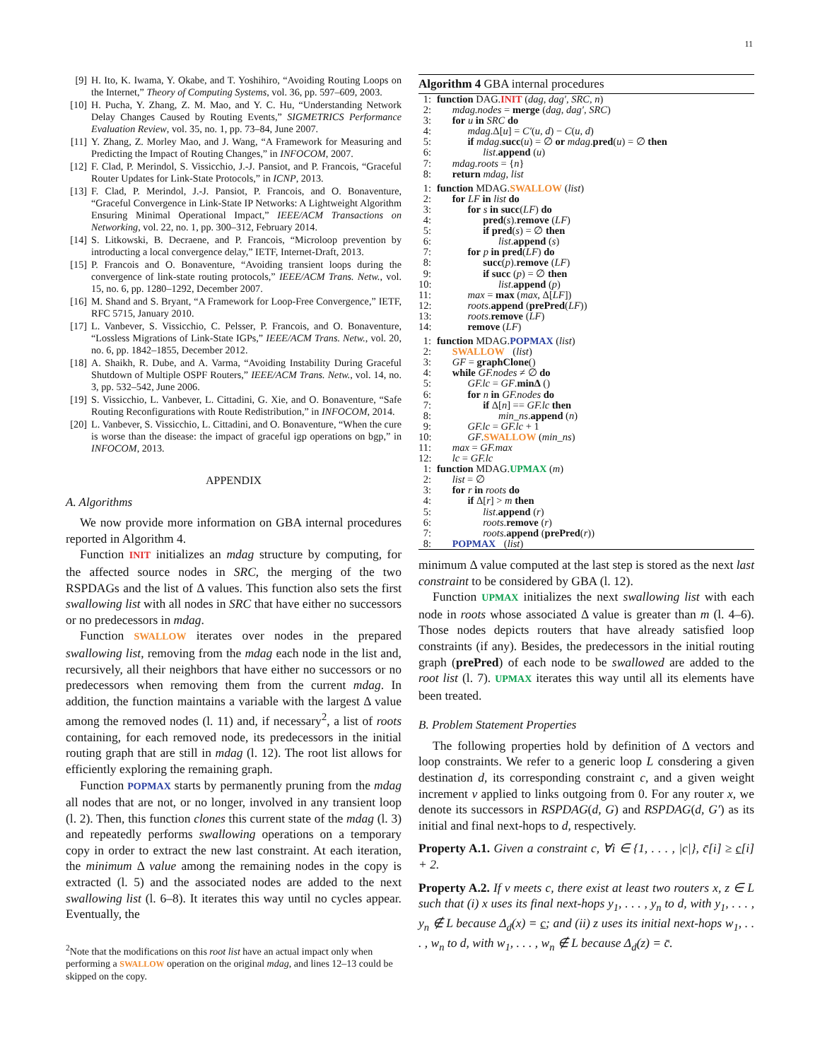11
[9] H. Ito, K. Iwama, Y. Okabe, and T. Yoshihiro, “Avoiding Routing Loops on the Internet,” Theory of Computing Systems, vol. 36, pp. 597–609, 2003.
[10] H. Pucha, Y. Zhang, Z. M. Mao, and Y. C. Hu, “Understanding Network Delay Changes Caused by Routing Events,” SIGMETRICS Performance Evaluation Review, vol. 35, no. 1, pp. 73–84, June 2007.
[11] Y. Zhang, Z. Morley Mao, and J. Wang, “A Framework for Measuring and Predicting the Impact of Routing Changes,” in INFOCOM, 2007.
[12] F. Clad, P. Merindol, S. Vissicchio, J.-J. Pansiot, and P. Francois, “Graceful Router Updates for Link-State Protocols,” in ICNP, 2013.
[13] F. Clad, P. Merindol, J.-J. Pansiot, P. Francois, and O. Bonaventure, “Graceful Convergence in Link-State IP Networks: A Lightweight Algorithm Ensuring Minimal Operational Impact,” IEEE/ACM Transactions on Networking, vol. 22, no. 1, pp. 300–312, February 2014.
[14] S. Litkowski, B. Decraene, and P. Francois, “Microloop prevention by introducting a local convergence delay,” IETF, Internet-Draft, 2013.
[15] P. Francois and O. Bonaventure, “Avoiding transient loops during the convergence of link-state routing protocols,” IEEE/ACM Trans. Netw., vol. 15, no. 6, pp. 1280–1292, December 2007.
[16] M. Shand and S. Bryant, “A Framework for Loop-Free Convergence,” IETF, RFC 5715, January 2010.
[17] L. Vanbever, S. Vissicchio, C. Pelsser, P. Francois, and O. Bonaventure, “Lossless Migrations of Link-State IGPs,” IEEE/ACM Trans. Netw., vol. 20, no. 6, pp. 1842–1855, December 2012.
[18] A. Shaikh, R. Dube, and A. Varma, “Avoiding Instability During Graceful Shutdown of Multiple OSPF Routers,” IEEE/ACM Trans. Netw., vol. 14, no. 3, pp. 532–542, June 2006.
[19] S. Vissicchio, L. Vanbever, L. Cittadini, G. Xie, and O. Bonaventure, “Safe Routing Reconfigurations with Route Redistribution,” in INFOCOM, 2014.
[20] L. Vanbever, S. Vissicchio, L. Cittadini, and O. Bonaventure, “When the cure is worse than the disease: the impact of graceful igp operations on bgp,” in INFOCOM, 2013.
APPENDIX
A. Algorithms
We now provide more information on GBA internal procedures reported in Algorithm 4.
Function INIT initializes an mdag structure by computing, for the affected source nodes in SRC, the merging of the two RSPDAGs and the list of Δ values. This function also sets the first swallowing list with all nodes in SRC that have either no successors or no predecessors in mdag.
Function SWALLOW iterates over nodes in the prepared swallowing list, removing from the mdag each node in the list and, recursively, all their neighbors that have either no successors or no predecessors when removing them from the current mdag. In addition, the function maintains a variable with the largest Δ value among the removed nodes (l. 11) and, if necessary<sup>2</sup>, a list of roots containing, for each removed node, its predecessors in the initial routing graph that are still in mdag (l. 12). The root list allows for efficiently exploring the remaining graph.
Function POPMAX starts by permanently pruning from the mdag all nodes that are not, or no longer, involved in any transient loop (l. 2). Then, this function clones this current state of the mdag (l. 3) and repeatedly performs swallowing operations on a temporary copy in order to extract the new last constraint. At each iteration, the minimum Δ value among the remaining nodes in the copy is extracted (l. 5) and the associated nodes are added to the next swallowing list (l. 6–8). It iterates this way until no cycles appear. Eventually, the
<sup>2</sup> Note that the modifications on this root list have an actual impact only when performing a SWALLOW operation on the original mdag, and lines 12–13 could be skipped on the copy.
Algorithm 4 GBA internal procedures
1: function DAG.INIT (dag, dag′, SRC, n)
2:  mdag.nodes = merge (dag, dag′, SRC)
3:  for u in SRC do
4:   mdag.Δ[u] = C′(u, d) − C(u, d)
5:   if mdag.succ(u) = ∅ or mdag.pred(u) = ∅ then
6:     list.append (u)
7:  mdag.roots = {n}
8:  return mdag, list
1: function MDAG.SWALLOW (list)
2:  for LF in list do
3:   for s in succ(LF) do
4:     pred(s).remove (LF)
5:     if pred(s) = ∅ then
6:      list.append (s)
7:   for p in pred(LF) do
8:     succ(p).remove (LF)
9:     if succ (p) = ∅ then
10:      list.append (p)
11:   max = max (max, Δ[LF])
12:   roots.append (prePred(LF))
13:   roots.remove (LF)
14:   remove (LF)
1: function MDAG.POPMAX (list)
2:  SWALLOW (list)
3:  GF = graphClone()
4:  while GF.nodes ≠ ∅ do
5:   GF.lc = GF.minΔ ()
6:   for n in GF.nodes do
7:     if Δ[n] == GF.lc then
8:      min_ns.append (n)
9:   GF.lc = GF.lc + 1
10:   GF.SWALLOW (min_ns)
11:  max = GF.max
12:  lc = GF.lc
1: function MDAG.UPMAX (m)
2:  list = ∅
3:  for r in roots do
4:   if Δ[r] > m then
5:     list.append (r)
6:     roots.remove (r)
7:     roots.append (prePred(r))
8:  POPMAX (list)
minimum Δ value computed at the last step is stored as the next last constraint to be considered by GBA (l. 12).
Function UPMAX initializes the next swallowing list with each node in roots whose associated Δ value is greater than m (l. 4–6). Those nodes depicts routers that have already satisfied loop constraints (if any). Besides, the predecessors in the initial routing graph (prePred) of each node to be swallowed are added to the root list (l. 7). UPMAX iterates this way until all its elements have been treated.
B. Problem Statement Properties
The following properties hold by definition of Δ vectors and loop constraints. We refer to a generic loop L consdering a given destination d, its corresponding constraint c, and a given weight increment v applied to links outgoing from 0. For any router x, we denote its successors in RSPDAG(d, G) and RSPDAG(d, G′) as its initial and final next-hops to d, respectively.
Property A.1. Given a constraint c, ∀i ∈ {1, . . . , |c|}, c̄[i] ≥ c[i] + 2.
Property A.2. If v meets c, there exist at least two routers x, z ∈ L such that (i) x uses its final next-hops y<sub>1</sub>, . . . , y<sub>n</sub> to d, with y<sub>1</sub>, . . . , y<sub>n</sub> ∉ L because Δ<sub>d</sub>(x) = c; and (ii) z uses its initial next-hops w<sub>1</sub>, . . . , w<sub>n</sub> to d, with w<sub>1</sub>, . . . , w<sub>n</sub> ∉ L because Δ<sub>d</sub>(z) = c̄.